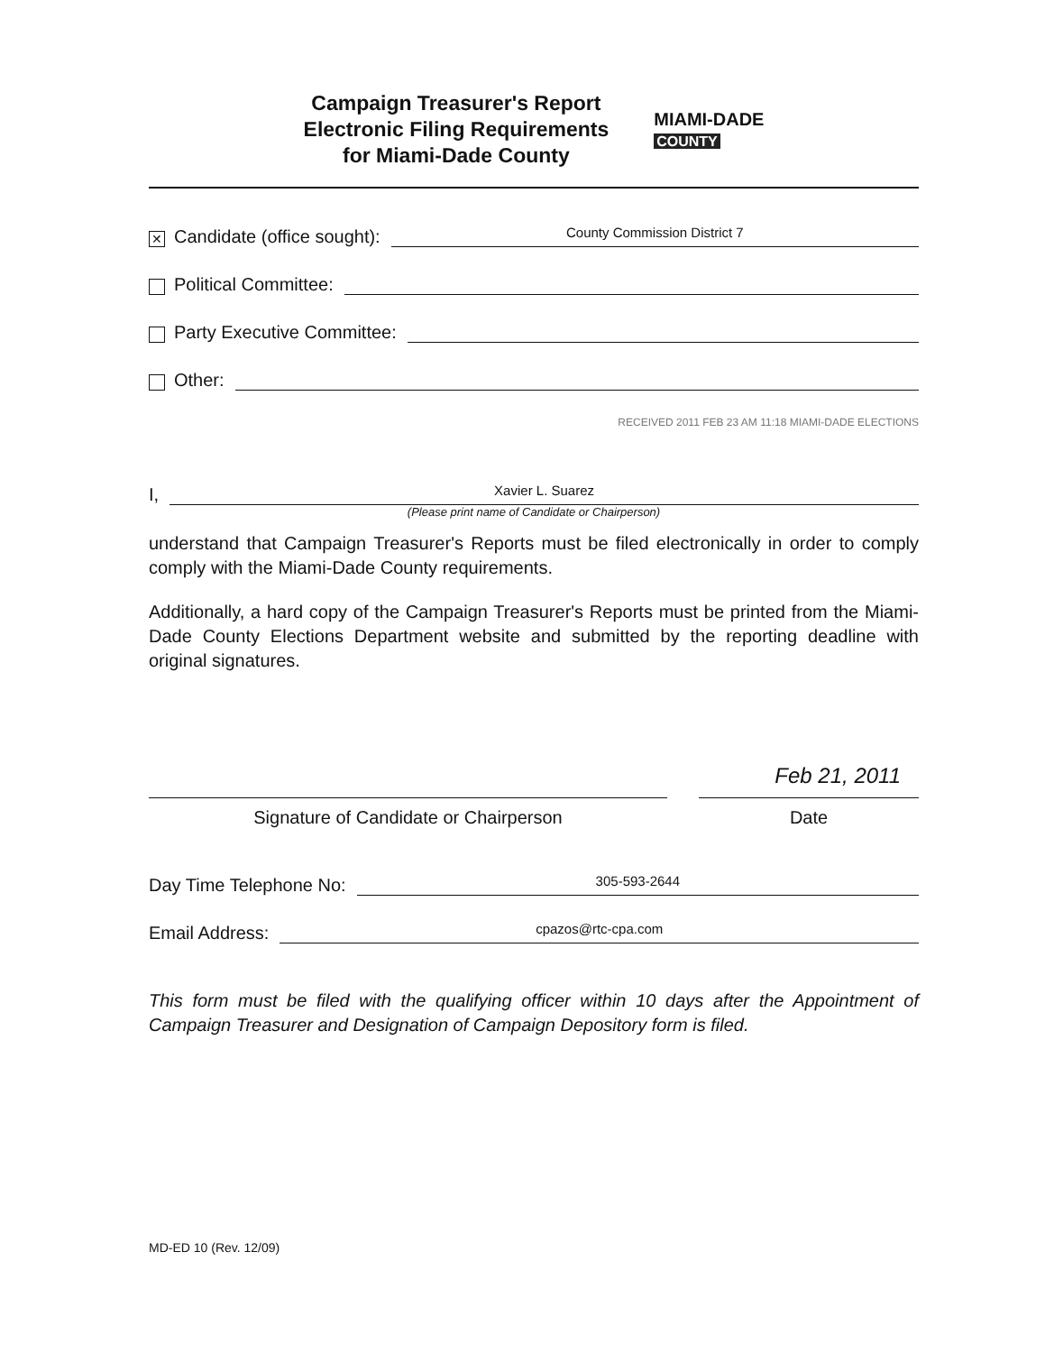Campaign Treasurer's Report
Electronic Filing Requirements
for Miami-Dade County
MIAMI-DADE
COUNTY
✕ Candidate (office sought): County Commission District 7
Political Committee:
Party Executive Committee:
Other:
RECEIVED 2011 FEB 23 AM 11:18 MIAMI-DADE ELECTIONS
I, Xavier L. Suarez
(Please print name of Candidate or Chairperson)
understand that Campaign Treasurer's Reports must be filed electronically in order to comply comply with the Miami-Dade County requirements.
Additionally, a hard copy of the Campaign Treasurer's Reports must be printed from the Miami-Dade County Elections Department website and submitted by the reporting deadline with original signatures.
Feb 21, 2011
Signature of Candidate or Chairperson Date
Day Time Telephone No: 305-593-2644
Email Address: cpazos@rtc-cpa.com
This form must be filed with the qualifying officer within 10 days after the Appointment of Campaign Treasurer and Designation of Campaign Depository form is filed.
MD-ED 10 (Rev. 12/09)